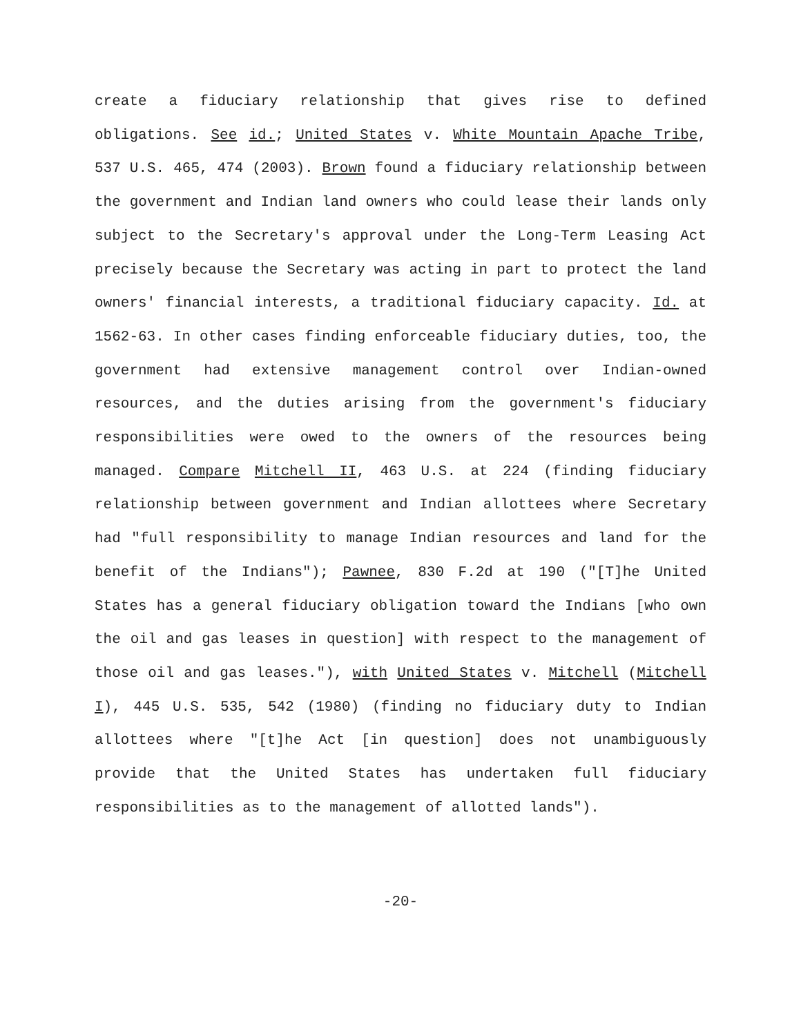create a fiduciary relationship that gives rise to defined obligations. See id.; United States v. White Mountain Apache Tribe, 537 U.S. 465, 474 (2003). Brown found a fiduciary relationship between the government and Indian land owners who could lease their lands only subject to the Secretary's approval under the Long-Term Leasing Act precisely because the Secretary was acting in part to protect the land owners' financial interests, a traditional fiduciary capacity. Id. at 1562-63. In other cases finding enforceable fiduciary duties, too, the government had extensive management control over Indian-owned resources, and the duties arising from the government's fiduciary responsibilities were owed to the owners of the resources being managed. Compare Mitchell II, 463 U.S. at 224 (finding fiduciary relationship between government and Indian allottees where Secretary had "full responsibility to manage Indian resources and land for the benefit of the Indians"); Pawnee, 830 F.2d at 190 ("[T]he United States has a general fiduciary obligation toward the Indians [who own the oil and gas leases in question] with respect to the management of those oil and gas leases."), with United States v. Mitchell (Mitchell I), 445 U.S. 535, 542 (1980) (finding no fiduciary duty to Indian allottees where "[t]he Act [in question] does not unambiguously provide that the United States has undertaken full fiduciary responsibilities as to the management of allotted lands").
-20-